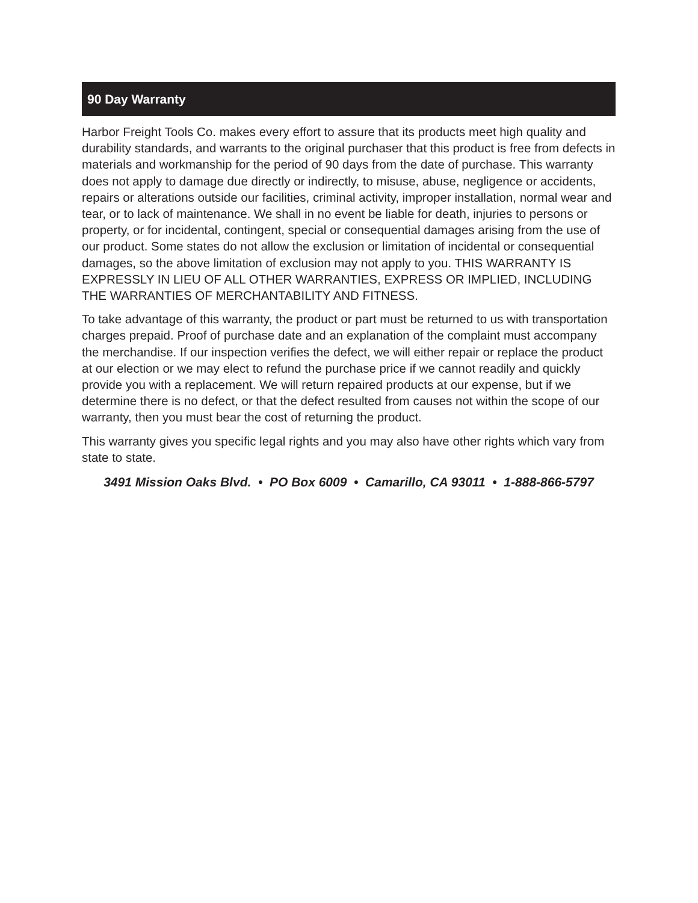90 Day Warranty
Harbor Freight Tools Co. makes every effort to assure that its products meet high quality and durability standards, and warrants to the original purchaser that this product is free from defects in materials and workmanship for the period of 90 days from the date of purchase. This warranty does not apply to damage due directly or indirectly, to misuse, abuse, negligence or accidents, repairs or alterations outside our facilities, criminal activity, improper installation, normal wear and tear, or to lack of maintenance. We shall in no event be liable for death, injuries to persons or property, or for incidental, contingent, special or consequential damages arising from the use of our product. Some states do not allow the exclusion or limitation of incidental or consequential damages, so the above limitation of exclusion may not apply to you. THIS WARRANTY IS EXPRESSLY IN LIEU OF ALL OTHER WARRANTIES, EXPRESS OR IMPLIED, INCLUDING THE WARRANTIES OF MERCHANTABILITY AND FITNESS.
To take advantage of this warranty, the product or part must be returned to us with transportation charges prepaid. Proof of purchase date and an explanation of the complaint must accompany the merchandise. If our inspection verifies the defect, we will either repair or replace the product at our election or we may elect to refund the purchase price if we cannot readily and quickly provide you with a replacement. We will return repaired products at our expense, but if we determine there is no defect, or that the defect resulted from causes not within the scope of our warranty, then you must bear the cost of returning the product.
This warranty gives you specific legal rights and you may also have other rights which vary from state to state.
3491 Mission Oaks Blvd. • PO Box 6009 • Camarillo, CA 93011 • 1-888-866-5797